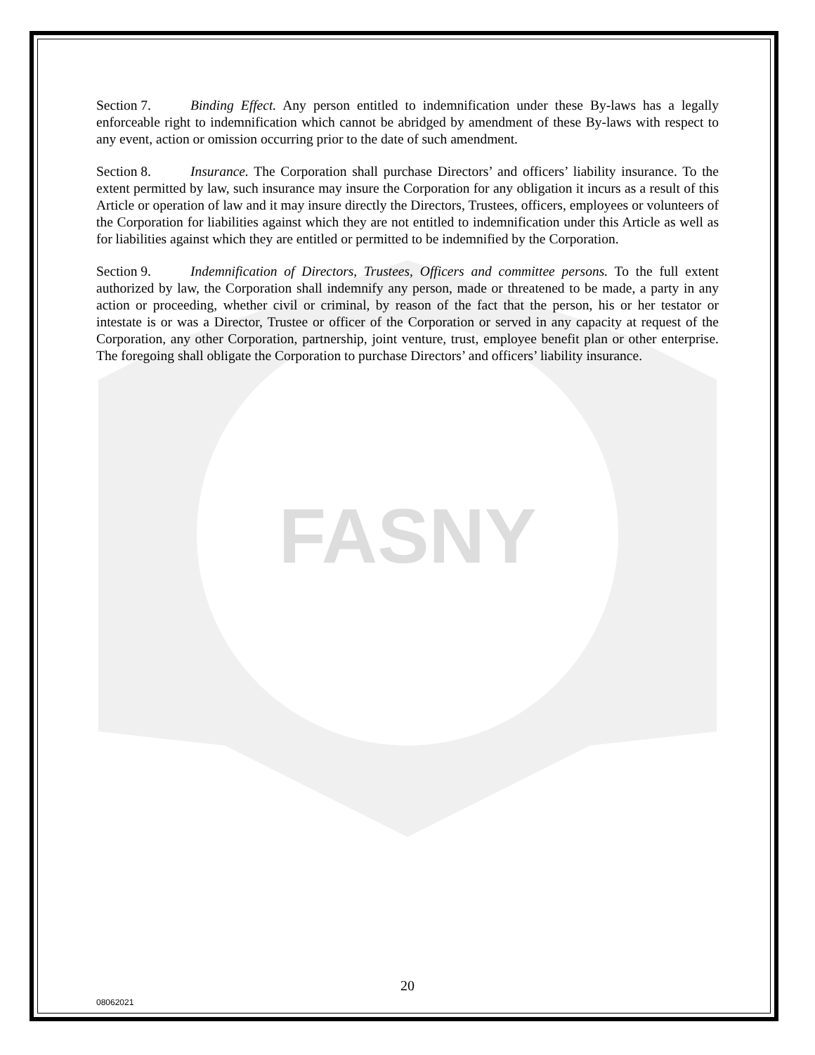FASNY
Section 7. Binding Effect. Any person entitled to indemnification under these By-laws has a legally enforceable right to indemnification which cannot be abridged by amendment of these By-laws with respect to any event, action or omission occurring prior to the date of such amendment.
Section 8. Insurance. The Corporation shall purchase Directors’ and officers’ liability insurance. To the extent permitted by law, such insurance may insure the Corporation for any obligation it incurs as a result of this Article or operation of law and it may insure directly the Directors, Trustees, officers, employees or volunteers of the Corporation for liabilities against which they are not entitled to indemnification under this Article as well as for liabilities against which they are entitled or permitted to be indemnified by the Corporation.
Section 9. Indemnification of Directors, Trustees, Officers and committee persons. To the full extent authorized by law, the Corporation shall indemnify any person, made or threatened to be made, a party in any action or proceeding, whether civil or criminal, by reason of the fact that the person, his or her testator or intestate is or was a Director, Trustee or officer of the Corporation or served in any capacity at request of the Corporation, any other Corporation, partnership, joint venture, trust, employee benefit plan or other enterprise. The foregoing shall obligate the Corporation to purchase Directors’ and officers’ liability insurance.
20
08062021